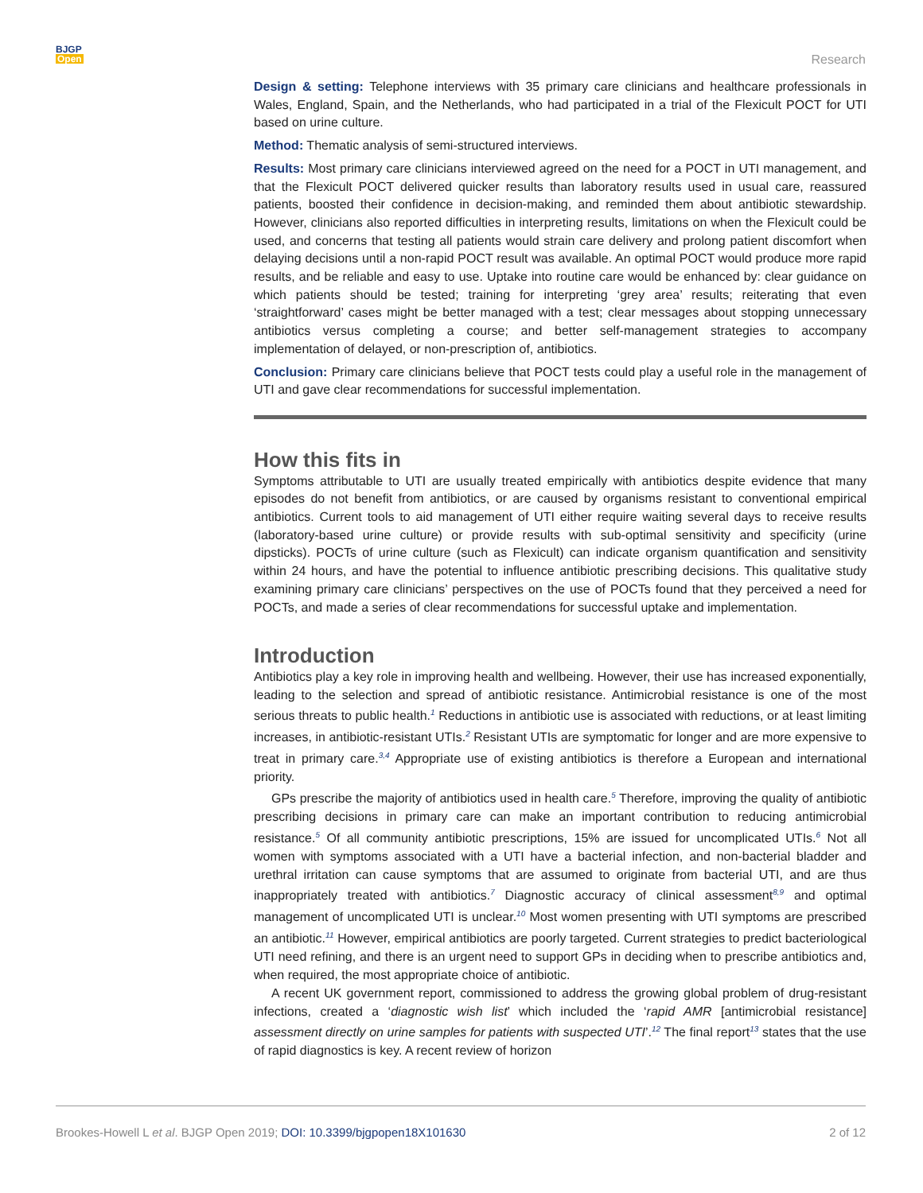BJGP
Open
Research
Design & setting: Telephone interviews with 35 primary care clinicians and healthcare professionals in Wales, England, Spain, and the Netherlands, who had participated in a trial of the Flexicult POCT for UTI based on urine culture.
Method: Thematic analysis of semi-structured interviews.
Results: Most primary care clinicians interviewed agreed on the need for a POCT in UTI management, and that the Flexicult POCT delivered quicker results than laboratory results used in usual care, reassured patients, boosted their confidence in decision-making, and reminded them about antibiotic stewardship. However, clinicians also reported difficulties in interpreting results, limitations on when the Flexicult could be used, and concerns that testing all patients would strain care delivery and prolong patient discomfort when delaying decisions until a non-rapid POCT result was available. An optimal POCT would produce more rapid results, and be reliable and easy to use. Uptake into routine care would be enhanced by: clear guidance on which patients should be tested; training for interpreting ‘grey area’ results; reiterating that even ‘straightforward’ cases might be better managed with a test; clear messages about stopping unnecessary antibiotics versus completing a course; and better self-management strategies to accompany implementation of delayed, or non-prescription of, antibiotics.
Conclusion: Primary care clinicians believe that POCT tests could play a useful role in the management of UTI and gave clear recommendations for successful implementation.
How this fits in
Symptoms attributable to UTI are usually treated empirically with antibiotics despite evidence that many episodes do not benefit from antibiotics, or are caused by organisms resistant to conventional empirical antibiotics. Current tools to aid management of UTI either require waiting several days to receive results (laboratory-based urine culture) or provide results with sub-optimal sensitivity and specificity (urine dipsticks). POCTs of urine culture (such as Flexicult) can indicate organism quantification and sensitivity within 24 hours, and have the potential to influence antibiotic prescribing decisions. This qualitative study examining primary care clinicians’ perspectives on the use of POCTs found that they perceived a need for POCTs, and made a series of clear recommendations for successful uptake and implementation.
Introduction
Antibiotics play a key role in improving health and wellbeing. However, their use has increased exponentially, leading to the selection and spread of antibiotic resistance. Antimicrobial resistance is one of the most serious threats to public health.<sup>1</sup> Reductions in antibiotic use is associated with reductions, or at least limiting increases, in antibiotic-resistant UTIs.<sup>2</sup> Resistant UTIs are symptomatic for longer and are more expensive to treat in primary care.<sup>3,4</sup> Appropriate use of existing antibiotics is therefore a European and international priority.
GPs prescribe the majority of antibiotics used in health care.<sup>5</sup> Therefore, improving the quality of antibiotic prescribing decisions in primary care can make an important contribution to reducing antimicrobial resistance.<sup>5</sup> Of all community antibiotic prescriptions, 15% are issued for uncomplicated UTIs.<sup>6</sup> Not all women with symptoms associated with a UTI have a bacterial infection, and non-bacterial bladder and urethral irritation can cause symptoms that are assumed to originate from bacterial UTI, and are thus inappropriately treated with antibiotics.<sup>7</sup> Diagnostic accuracy of clinical assessment<sup>8,9</sup> and optimal management of uncomplicated UTI is unclear.<sup>10</sup> Most women presenting with UTI symptoms are prescribed an antibiotic.<sup>11</sup> However, empirical antibiotics are poorly targeted. Current strategies to predict bacteriological UTI need refining, and there is an urgent need to support GPs in deciding when to prescribe antibiotics and, when required, the most appropriate choice of antibiotic.
A recent UK government report, commissioned to address the growing global problem of drug-resistant infections, created a ‘diagnostic wish list’ which included the ‘rapid AMR [antimicrobial resistance] assessment directly on urine samples for patients with suspected UTI’.<sup>12</sup> The final report<sup>13</sup> states that the use of rapid diagnostics is key. A recent review of horizon
Brookes-Howell L et al. BJGP Open 2019; DOI: 10.3399/bjgpopen18X101630 2 of 12